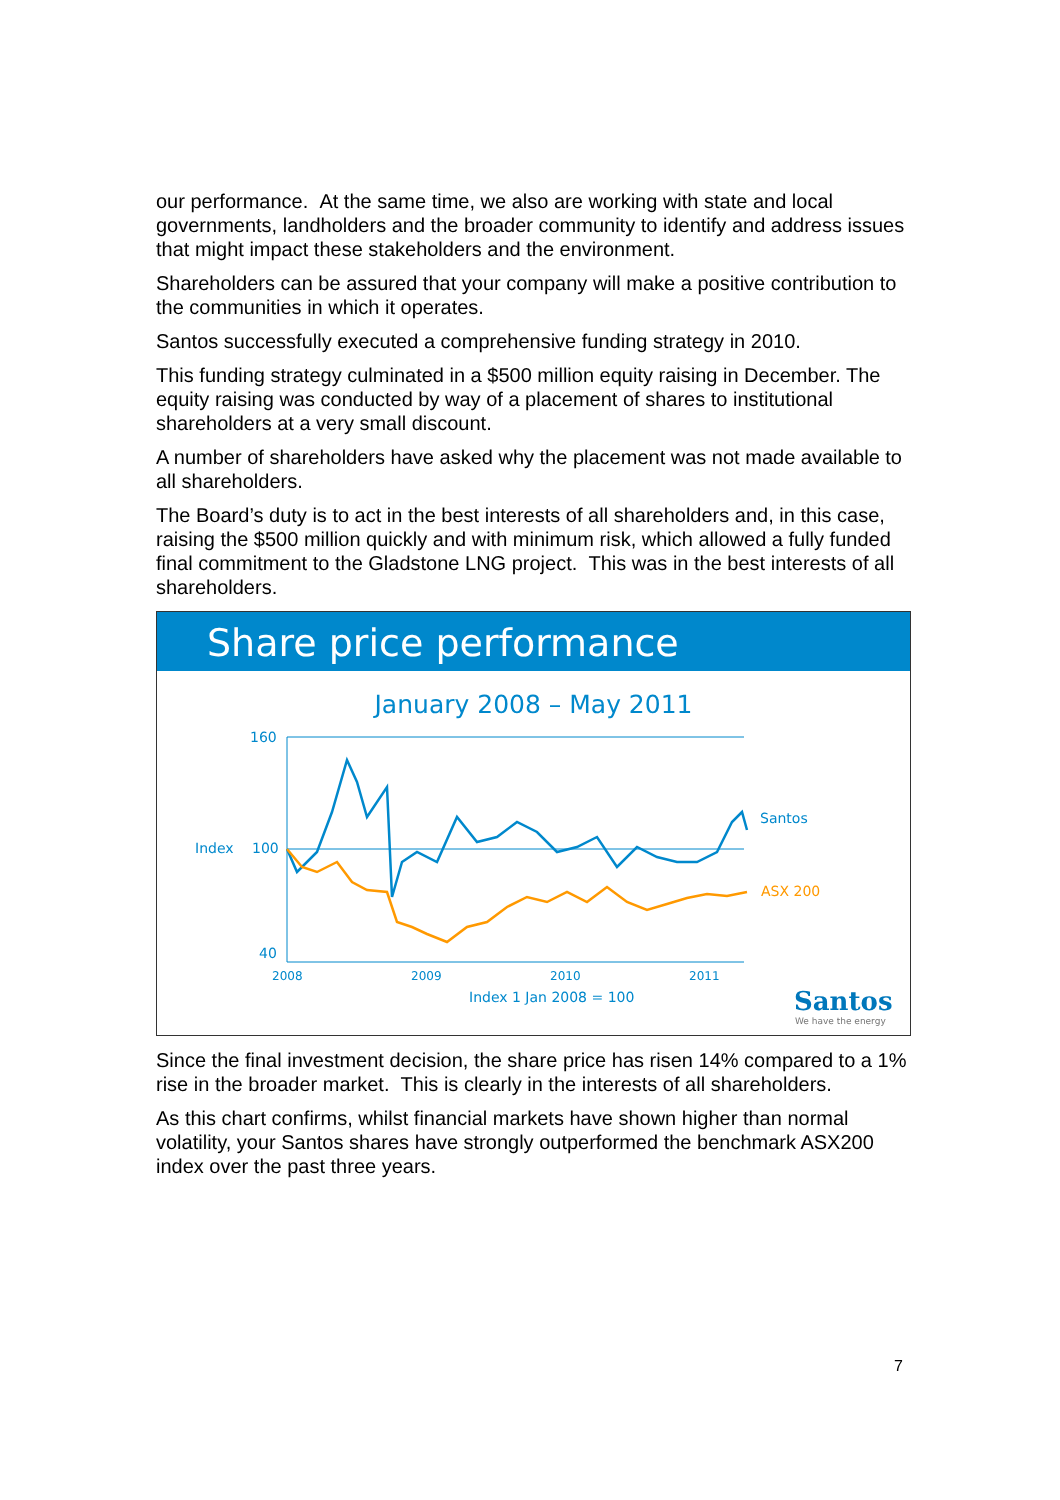our performance. At the same time, we also are working with state and local governments, landholders and the broader community to identify and address issues that might impact these stakeholders and the environment.
Shareholders can be assured that your company will make a positive contribution to the communities in which it operates.
Santos successfully executed a comprehensive funding strategy in 2010.
This funding strategy culminated in a $500 million equity raising in December. The equity raising was conducted by way of a placement of shares to institutional shareholders at a very small discount.
A number of shareholders have asked why the placement was not made available to all shareholders.
The Board’s duty is to act in the best interests of all shareholders and, in this case, raising the $500 million quickly and with minimum risk, which allowed a fully funded final commitment to the Gladstone LNG project. This was in the best interests of all shareholders.
Share price performance
January 2008 – May 2011
160
Index
100
40
Santos
ASX 200
2008
2009
2010
2011
Index 1 Jan 2008 = 100
Santos
We have the energy
Since the final investment decision, the share price has risen 14% compared to a 1% rise in the broader market. This is clearly in the interests of all shareholders.
As this chart confirms, whilst financial markets have shown higher than normal volatility, your Santos shares have strongly outperformed the benchmark ASX200 index over the past three years.
7